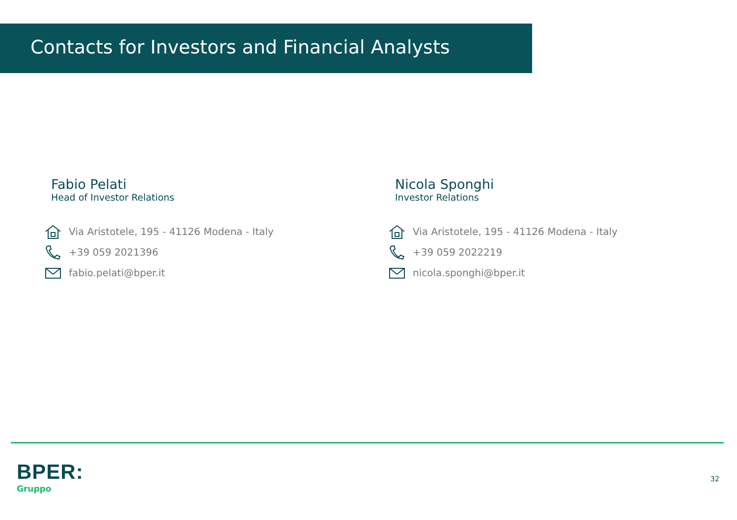Contacts for Investors and Financial Analysts
Fabio Pelati
Head of Investor Relations
Via Aristotele, 195 - 41126 Modena - Italy
+39 059 2021396
fabio.pelati@bper.it
Nicola Sponghi
Investor Relations
Via Aristotele, 195 - 41126 Modena - Italy
+39 059 2022219
nicola.sponghi@bper.it
BPER:
Gruppo
32